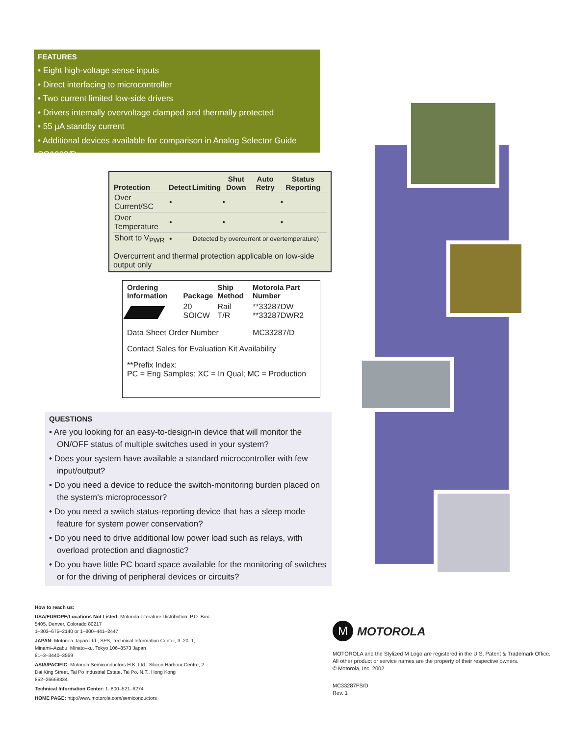FEATURES
• Eight high-voltage sense inputs
• Direct interfacing to microcontroller
• Two current limited low-side drivers
• Drivers internally overvoltage clamped and thermally protected
• 55 µA standby current
• Additional devices available for comparison in Analog Selector Guide SG1002/D
| Protection | Detect | Limiting | Shut Down | Auto Retry | Status Reporting |
| --- | --- | --- | --- | --- | --- |
| Over Current/SC | • | | • | | • |
| Over Temperature | • | | • | | • |
| Short to V<sub>PWR</sub> | • | Detected by overcurrent or overtemperature) | | | |
Overcurrent and thermal protection applicable on low-side output only
| Ordering Information | Package | Ship Method | Motorola Part Number |
| --- | --- | --- | --- |
| | 20 SOICW | Rail T/R | **33287DW **33287DWR2 |
| Data Sheet Order Number | | | MC33287/D |
| Contact Sales for Evaluation Kit Availability | | | |
| **Prefix Index: PC = Eng Samples; XC = In Qual; MC = Production | | | |
QUESTIONS
• Are you looking for an easy-to-design-in device that will monitor the ON/OFF status of multiple switches used in your system?
• Does your system have available a standard microcontroller with few input/output?
• Do you need a device to reduce the switch-monitoring burden placed on the system's microprocessor?
• Do you need a switch status-reporting device that has a sleep mode feature for system power conservation?
• Do you need to drive additional low power load such as relays, with overload protection and diagnostic?
• Do you have little PC board space available for the monitoring of switches or for the driving of peripheral devices or circuits?
How to reach us:
USA/EUROPE/Locations Not Listed: Motorola Literature Distribution; P.O. Box 5405, Denver, Colorado 80217
1–303–675–2140 or 1–800–441–2447
JAPAN: Motorola Japan Ltd.; SPS, Technical Information Center, 3–20–1, Minami–Azabu. Minato–ku, Tokyo 106–8573 Japan
81–3–3440–3569
ASIA/PACIFIC: Motorola Semiconductors H.K. Ltd.; Silicon Harbour Centre, 2 Dai King Street, Tai Po Industrial Estate, Tai Po, N.T., Hong Kong
852–26668334
Technical Information Center: 1–800–521–6274
HOME PAGE: http://www.motorola.com/semiconductors
M MOTOROLA
MOTOROLA and the Stylized M Logo are registered in the U.S. Patent & Trademark Office.
All other product or service names are the property of their respective owners.
© Motorola, Inc. 2002
MC33287FS/D
Rev. 1